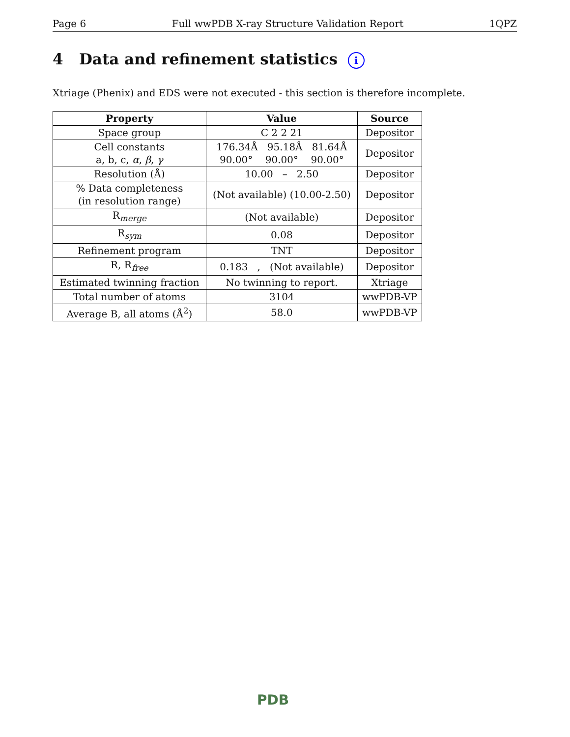Page 6 Full wwPDB X-ray Structure Validation Report 1QPZ
4 Data and refinement statistics i
Xtriage (Phenix) and EDS were not executed - this section is therefore incomplete.
| Property | Value | Source |
| --- | --- | --- |
| Space group | C 2 2 21 | Depositor |
| Cell constants a, b, c, α , β , γ | 176.34Å 95.18Å 81.64Å 90.00° 90.00° 90.00° | Depositor |
| Resolution (Å) | 10.00 – 2.50 | Depositor |
| % Data completeness (in resolution range) | (Not available) (10.00-2.50) | Depositor |
| R<sub>merge</sub> | (Not available) | Depositor |
| R<sub>sym</sub> | 0.08 | Depositor |
| Refinement program | TNT | Depositor |
| R, R<sub>free</sub> | 0.183 , (Not available) | Depositor |
| Estimated twinning fraction | No twinning to report. | Xtriage |
| Total number of atoms | 3104 | wwPDB-VP |
| Average B, all atoms (Å<sup>2</sup>) | 58.0 | wwPDB-VP |
PDB